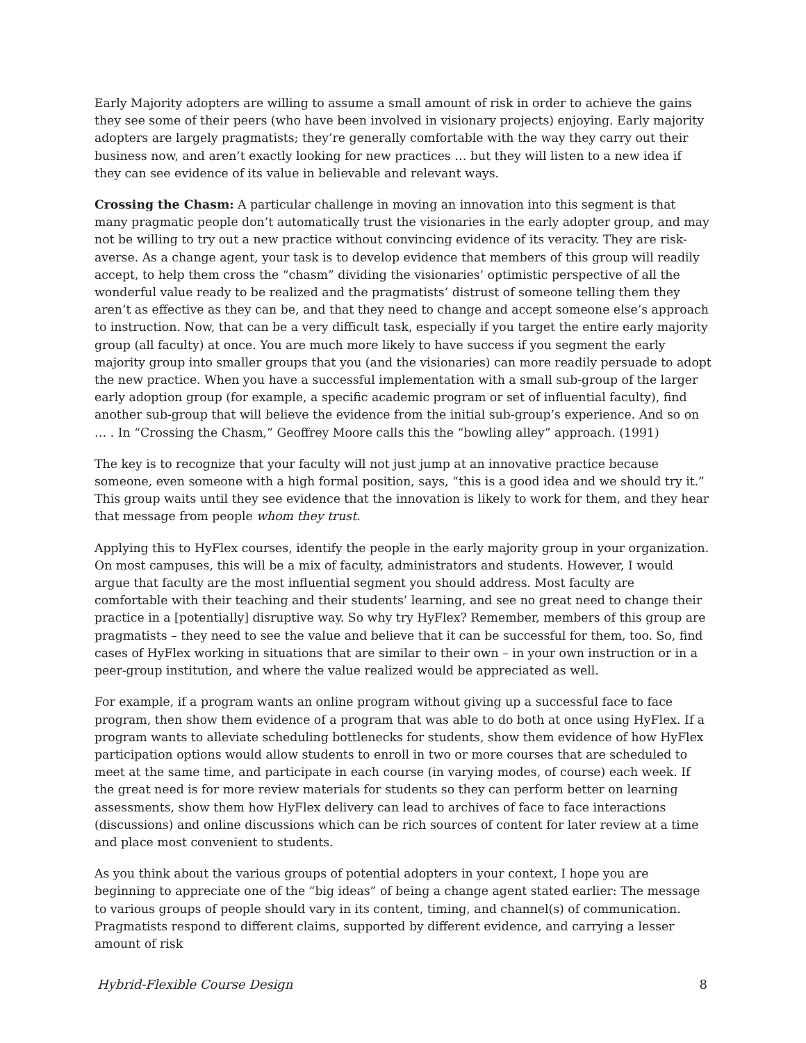Early Majority adopters are willing to assume a small amount of risk in order to achieve the gains they see some of their peers (who have been involved in visionary projects) enjoying. Early majority adopters are largely pragmatists; they’re generally comfortable with the way they carry out their business now, and aren’t exactly looking for new practices … but they will listen to a new idea if they can see evidence of its value in believable and relevant ways.
Crossing the Chasm: A particular challenge in moving an innovation into this segment is that many pragmatic people don’t automatically trust the visionaries in the early adopter group, and may not be willing to try out a new practice without convincing evidence of its veracity. They are risk-averse. As a change agent, your task is to develop evidence that members of this group will readily accept, to help them cross the “chasm” dividing the visionaries’ optimistic perspective of all the wonderful value ready to be realized and the pragmatists’ distrust of someone telling them they aren’t as effective as they can be, and that they need to change and accept someone else’s approach to instruction. Now, that can be a very difficult task, especially if you target the entire early majority group (all faculty) at once. You are much more likely to have success if you segment the early majority group into smaller groups that you (and the visionaries) can more readily persuade to adopt the new practice. When you have a successful implementation with a small sub-group of the larger early adoption group (for example, a specific academic program or set of influential faculty), find another sub-group that will believe the evidence from the initial sub-group’s experience. And so on … . In “Crossing the Chasm,” Geoffrey Moore calls this the “bowling alley” approach. (1991)
The key is to recognize that your faculty will not just jump at an innovative practice because someone, even someone with a high formal position, says, “this is a good idea and we should try it.” This group waits until they see evidence that the innovation is likely to work for them, and they hear that message from people whom they trust.
Applying this to HyFlex courses, identify the people in the early majority group in your organization. On most campuses, this will be a mix of faculty, administrators and students. However, I would argue that faculty are the most influential segment you should address. Most faculty are comfortable with their teaching and their students’ learning, and see no great need to change their practice in a [potentially] disruptive way. So why try HyFlex? Remember, members of this group are pragmatists – they need to see the value and believe that it can be successful for them, too. So, find cases of HyFlex working in situations that are similar to their own – in your own instruction or in a peer-group institution, and where the value realized would be appreciated as well.
For example, if a program wants an online program without giving up a successful face to face program, then show them evidence of a program that was able to do both at once using HyFlex. If a program wants to alleviate scheduling bottlenecks for students, show them evidence of how HyFlex participation options would allow students to enroll in two or more courses that are scheduled to meet at the same time, and participate in each course (in varying modes, of course) each week. If the great need is for more review materials for students so they can perform better on learning assessments, show them how HyFlex delivery can lead to archives of face to face interactions (discussions) and online discussions which can be rich sources of content for later review at a time and place most convenient to students.
As you think about the various groups of potential adopters in your context, I hope you are beginning to appreciate one of the “big ideas” of being a change agent stated earlier: The message to various groups of people should vary in its content, timing, and channel(s) of communication. Pragmatists respond to different claims, supported by different evidence, and carrying a lesser amount of risk
Hybrid-Flexible Course Design 8